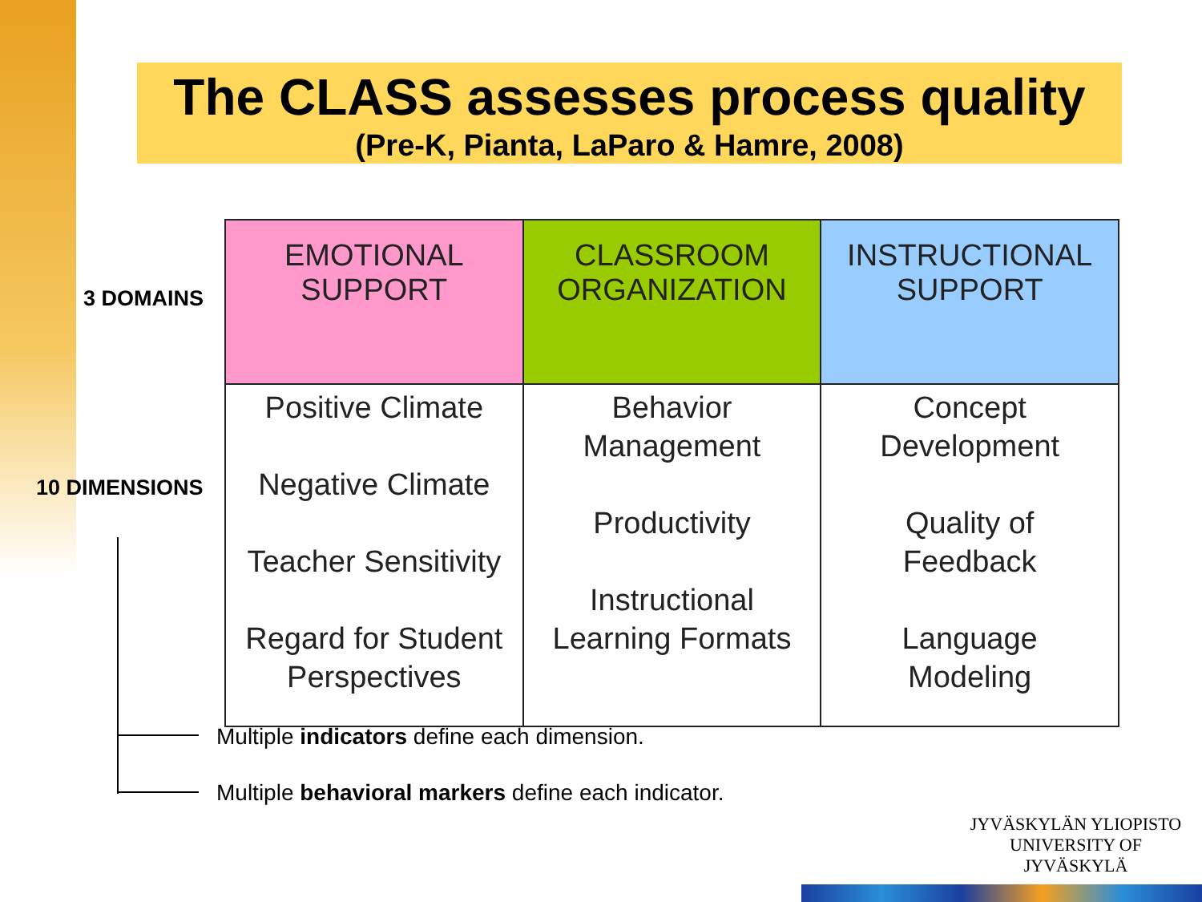The CLASS assesses process quality
(Pre-K, Pianta, LaParo & Hamre, 2008)
3 DOMAINS
10 DIMENSIONS
| EMOTIONAL SUPPORT | CLASSROOM ORGANIZATION | INSTRUCTIONAL SUPPORT |
| Positive Climate Negative Climate Teacher Sensitivity Regard for Student Perspectives | Behavior Management Productivity Instructional Learning Formats | Concept Development Quality of Feedback Language Modeling |
Multiple indicators define each dimension.
Multiple behavioral markers define each indicator.
JYVÄSKYLÄN YLIOPISTO
UNIVERSITY OF JYVÄSKYLÄ